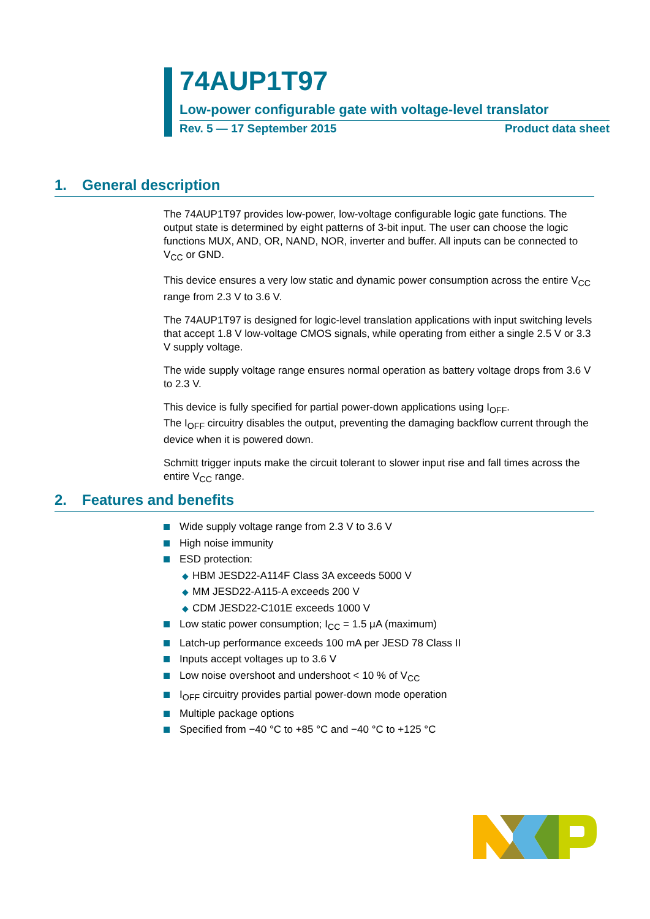74AUP1T97
Low-power configurable gate with voltage-level translator
Rev. 5 — 17 September 2015 Product data sheet
1. General description
The 74AUP1T97 provides low-power, low-voltage configurable logic gate functions. The output state is determined by eight patterns of 3-bit input. The user can choose the logic functions MUX, AND, OR, NAND, NOR, inverter and buffer. All inputs can be connected to V<sub>CC</sub> or GND.
This device ensures a very low static and dynamic power consumption across the entire V<sub>CC</sub> range from 2.3 V to 3.6 V.
The 74AUP1T97 is designed for logic-level translation applications with input switching levels that accept 1.8 V low-voltage CMOS signals, while operating from either a single 2.5 V or 3.3 V supply voltage.
The wide supply voltage range ensures normal operation as battery voltage drops from 3.6 V to 2.3 V.
This device is fully specified for partial power-down applications using I<sub>OFF</sub>.
The I<sub>OFF</sub> circuitry disables the output, preventing the damaging backflow current through the device when it is powered down.
Schmitt trigger inputs make the circuit tolerant to slower input rise and fall times across the entire V<sub>CC</sub> range.
2. Features and benefits
Wide supply voltage range from 2.3 V to 3.6 V
High noise immunity
ESD protection:
◆ HBM JESD22-A114F Class 3A exceeds 5000 V
◆ MM JESD22-A115-A exceeds 200 V
◆ CDM JESD22-C101E exceeds 1000 V
Low static power consumption; I<sub>CC</sub> = 1.5 μA (maximum)
Latch-up performance exceeds 100 mA per JESD 78 Class II
Inputs accept voltages up to 3.6 V
Low noise overshoot and undershoot < 10 % of V<sub>CC</sub>
I<sub>OFF</sub> circuitry provides partial power-down mode operation
Multiple package options
Specified from −40 °C to +85 °C and −40 °C to +125 °C